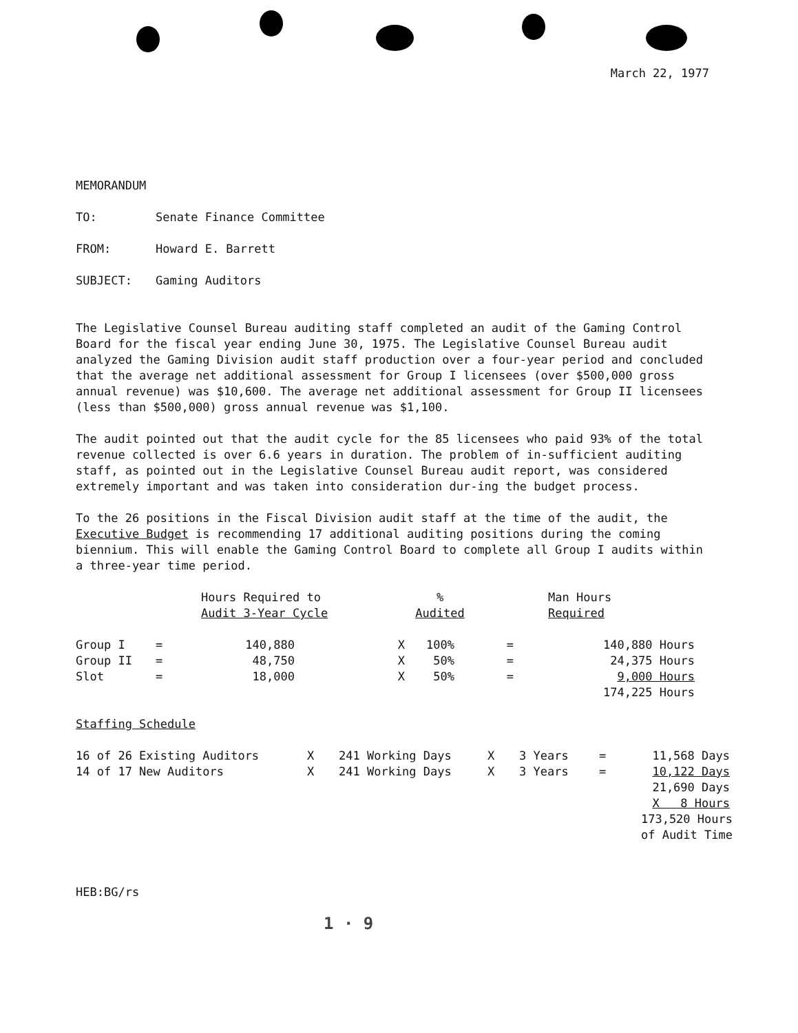March 22, 1977
MEMORANDUM
| TO: | Senate Finance Committee |
| FROM: | Howard E. Barrett |
| SUBJECT: | Gaming Auditors |
The Legislative Counsel Bureau auditing staff completed an audit of the Gaming Control Board for the fiscal year ending June 30, 1975. The Legislative Counsel Bureau audit analyzed the Gaming Division audit staff production over a four-year period and concluded that the average net additional assessment for Group I licensees (over $500,000 gross annual revenue) was $10,600. The average net additional assessment for Group II licensees (less than $500,000) gross annual revenue was $1,100.
The audit pointed out that the audit cycle for the 85 licensees who paid 93% of the total revenue collected is over 6.6 years in duration. The problem of in-sufficient auditing staff, as pointed out in the Legislative Counsel Bureau audit report, was considered extremely important and was taken into consideration dur-ing the budget process.
To the 26 positions in the Fiscal Division audit staff at the time of the audit, the Executive Budget is recommending 17 additional auditing positions during the coming biennium. This will enable the Gaming Control Board to complete all Group I audits within a three-year time period.
| | | Hours Required to Audit 3-Year Cycle | | % Audited | | Man Hours Required |
| Group I | = | 140,880 | X | 100% | = | 140,880 Hours |
| Group II | = | 48,750 | X | 50% | = | 24,375 Hours |
| Slot | = | 18,000 | X | 50% | = | 9,000 Hours |
| | | | | | | 174,225 Hours |
Staffing Schedule
| 16 of 26 Existing Auditors | X | 241 Working Days | X | 3 Years | = | 11,568 Days |
| 14 of 17 New Auditors | X | 241 Working Days | X | 3 Years | = | 10,122 Days |
| | | | | | | 21,690 Days |
| | | | | | | X 8 Hours |
| | | | | | | 173,520 Hours of Audit Time |
HEB:BG/rs
1 · 9